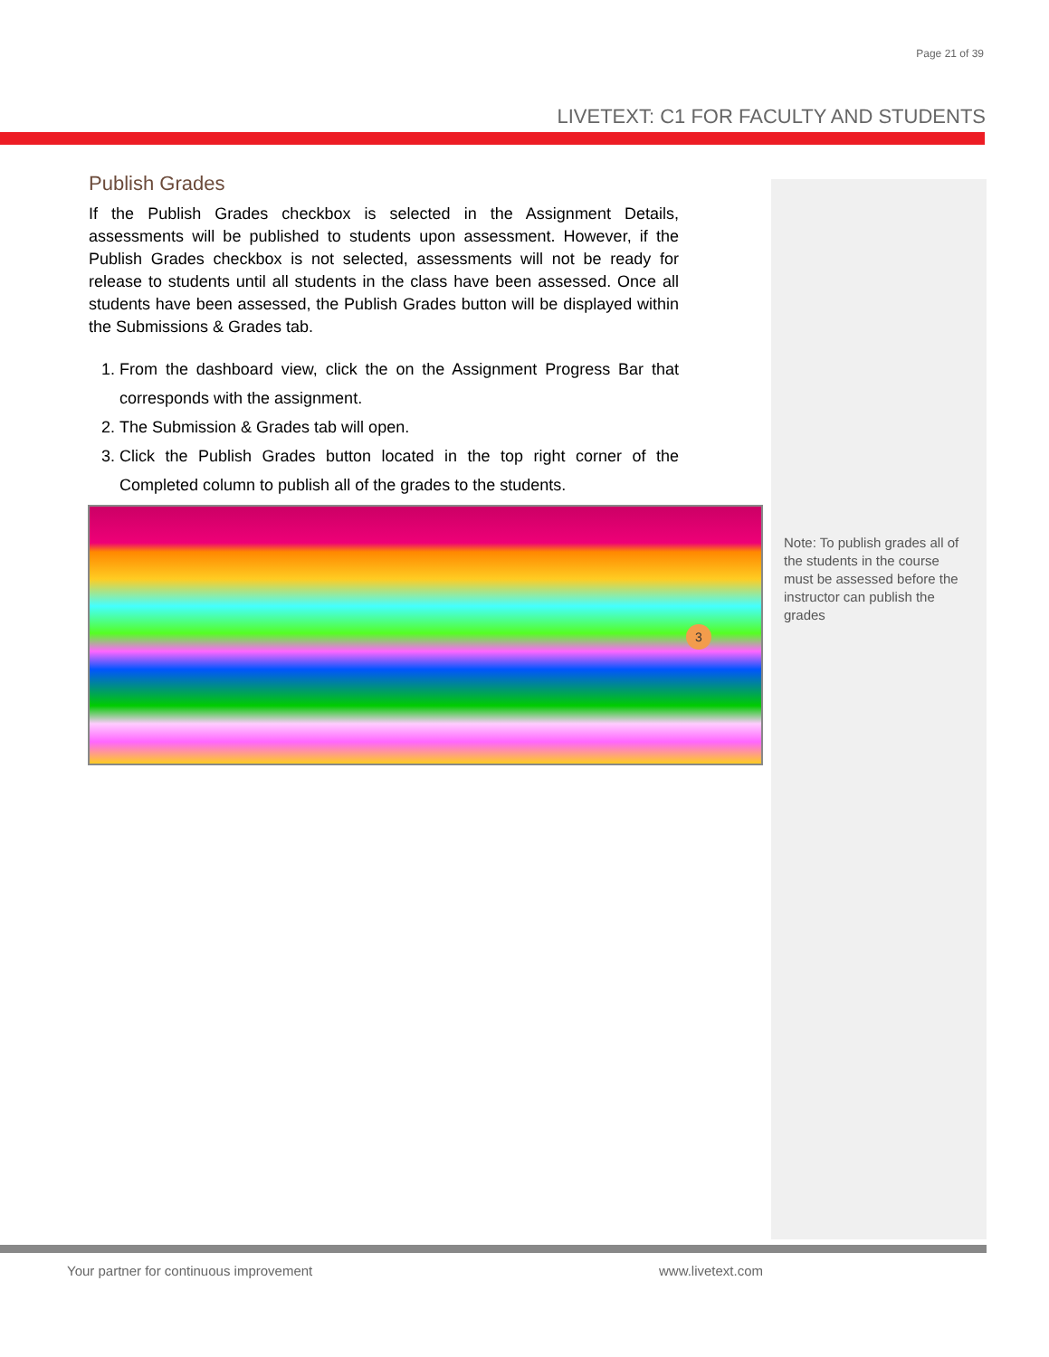Page 21 of 39
LIVETEXT: C1 FOR FACULTY AND STUDENTS
Publish Grades
If the Publish Grades checkbox is selected in the Assignment Details, assessments will be published to students upon assessment. However, if the Publish Grades checkbox is not selected, assessments will not be ready for release to students until all students in the class have been assessed. Once all students have been assessed, the Publish Grades button will be displayed within the Submissions & Grades tab.
1. From the dashboard view, click the on the Assignment Progress Bar that corresponds with the assignment.
2. The Submission & Grades tab will open.
3. Click the Publish Grades button located in the top right corner of the Completed column to publish all of the grades to the students.
3
Note: To publish grades all of the students in the course must be assessed before the instructor can publish the grades
Your partner for continuous improvement
www.livetext.com